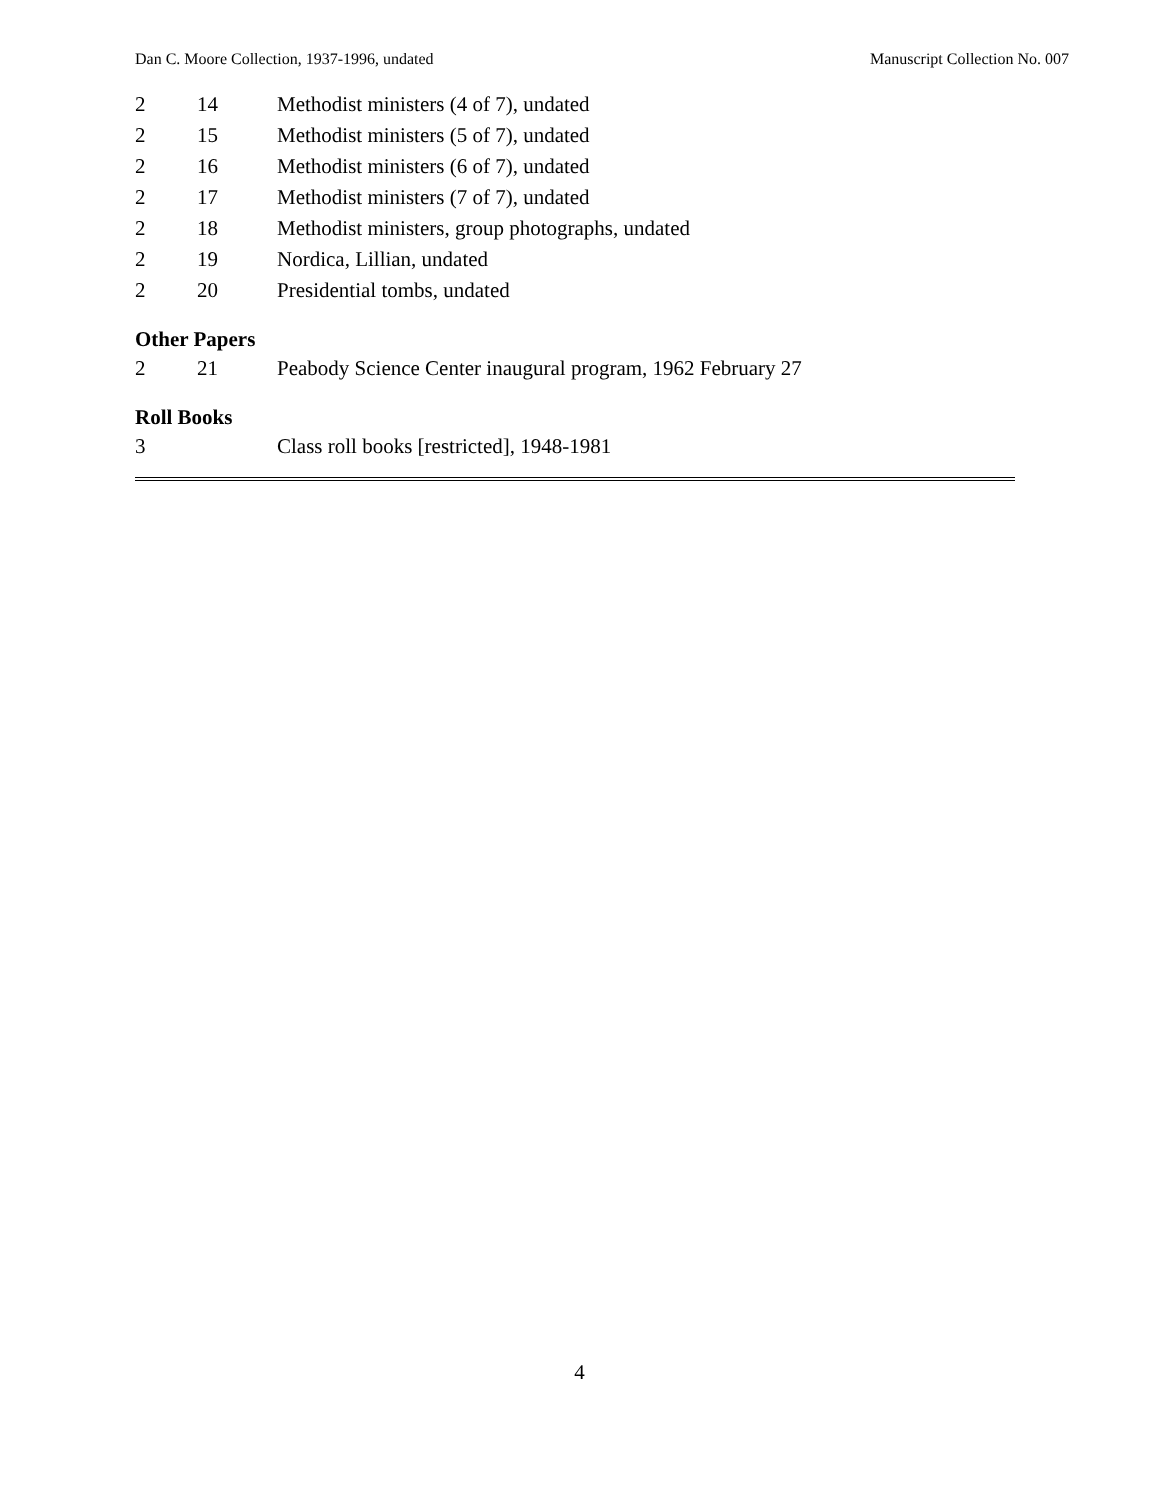Dan C. Moore Collection, 1937-1996, undated Manuscript Collection No. 007
| 2 | 14 | Methodist ministers (4 of 7), undated |
| 2 | 15 | Methodist ministers (5 of 7), undated |
| 2 | 16 | Methodist ministers (6 of 7), undated |
| 2 | 17 | Methodist ministers (7 of 7), undated |
| 2 | 18 | Methodist ministers, group photographs, undated |
| 2 | 19 | Nordica, Lillian, undated |
| 2 | 20 | Presidential tombs, undated |
Other Papers
| 2 | 21 | Peabody Science Center inaugural program, 1962 February 27 |
Roll Books
| 3 | | Class roll books [restricted], 1948-1981 |
4